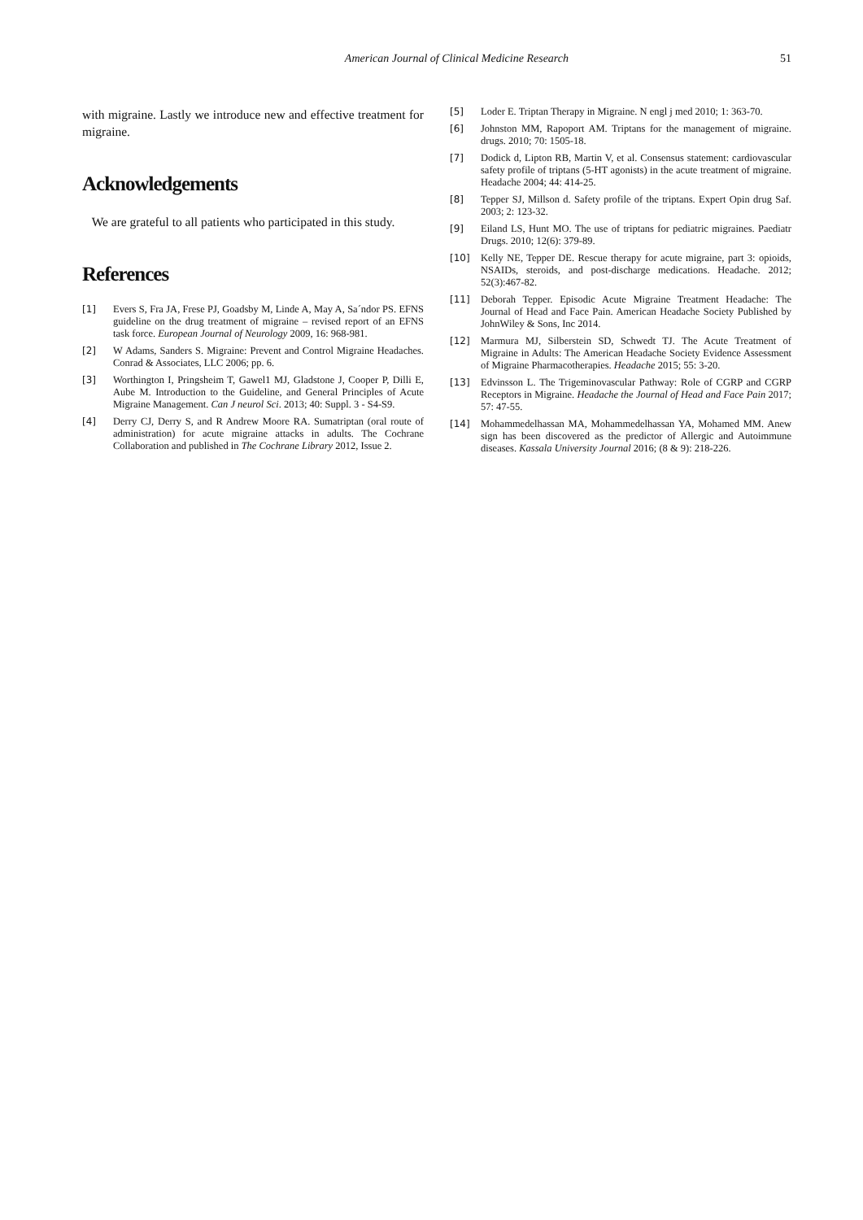American Journal of Clinical Medicine Research 51
with migraine. Lastly we introduce new and effective treatment for migraine.
Acknowledgements
We are grateful to all patients who participated in this study.
References
[1] Evers S, Fra JA, Frese PJ, Goadsby M, Linde A, May A, Sa´ndor PS. EFNS guideline on the drug treatment of migraine – revised report of an EFNS task force. European Journal of Neurology 2009, 16: 968-981.
[2] W Adams, Sanders S. Migraine: Prevent and Control Migraine Headaches. Conrad & Associates, LLC 2006; pp. 6.
[3] Worthington I, Pringsheim T, Gawel1 MJ, Gladstone J, Cooper P, Dilli E, Aube M. Introduction to the Guideline, and General Principles of Acute Migraine Management. Can J neurol Sci. 2013; 40: Suppl. 3 - S4-S9.
[4] Derry CJ, Derry S, and R Andrew Moore RA. Sumatriptan (oral route of administration) for acute migraine attacks in adults. The Cochrane Collaboration and published in The Cochrane Library 2012, Issue 2.
[5] Loder E. Triptan Therapy in Migraine. N engl j med 2010; 1: 363-70.
[6] Johnston MM, Rapoport AM. Triptans for the management of migraine. drugs. 2010; 70: 1505-18.
[7] Dodick d, Lipton RB, Martin V, et al. Consensus statement: cardiovascular safety profile of triptans (5-HT agonists) in the acute treatment of migraine. Headache 2004; 44: 414-25.
[8] Tepper SJ, Millson d. Safety profile of the triptans. Expert Opin drug Saf. 2003; 2: 123-32.
[9] Eiland LS, Hunt MO. The use of triptans for pediatric migraines. Paediatr Drugs. 2010; 12(6): 379-89.
[10] Kelly NE, Tepper DE. Rescue therapy for acute migraine, part 3: opioids, NSAIDs, steroids, and post-discharge medications. Headache. 2012; 52(3):467-82.
[11] Deborah Tepper. Episodic Acute Migraine Treatment Headache: The Journal of Head and Face Pain. American Headache Society Published by JohnWiley & Sons, Inc 2014.
[12] Marmura MJ, Silberstein SD, Schwedt TJ. The Acute Treatment of Migraine in Adults: The American Headache Society Evidence Assessment of Migraine Pharmacotherapies. Headache 2015; 55: 3-20.
[13] Edvinsson L. The Trigeminovascular Pathway: Role of CGRP and CGRP Receptors in Migraine. Headache the Journal of Head and Face Pain 2017; 57: 47-55.
[14] Mohammedelhassan MA, Mohammedelhassan YA, Mohamed MM. Anew sign has been discovered as the predictor of Allergic and Autoimmune diseases. Kassala University Journal 2016; (8 & 9): 218-226.